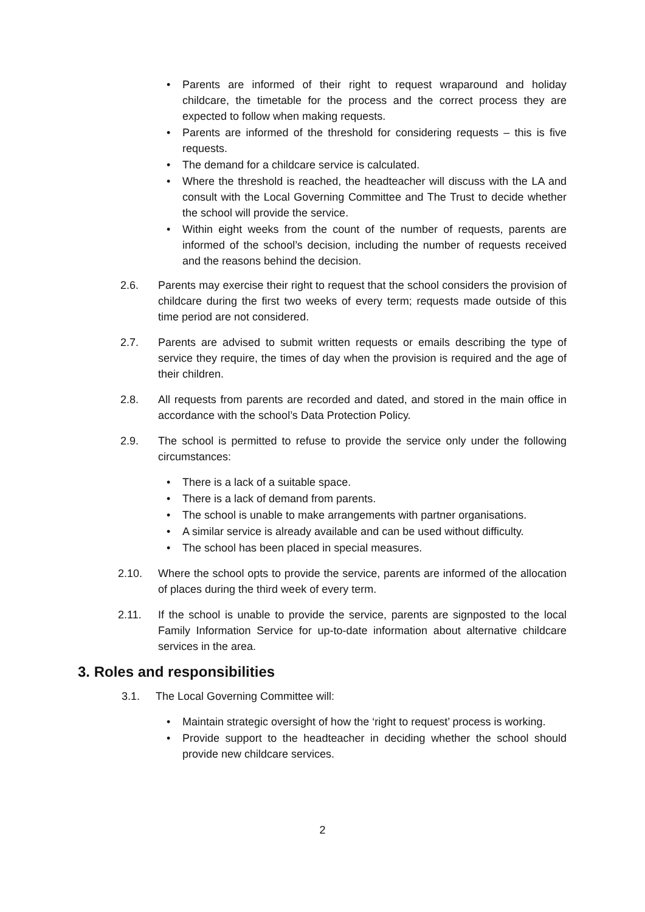• Parents are informed of their right to request wraparound and holiday childcare, the timetable for the process and the correct process they are expected to follow when making requests.
• Parents are informed of the threshold for considering requests – this is five requests.
• The demand for a childcare service is calculated.
• Where the threshold is reached, the headteacher will discuss with the LA and consult with the Local Governing Committee and The Trust to decide whether the school will provide the service.
• Within eight weeks from the count of the number of requests, parents are informed of the school’s decision, including the number of requests received and the reasons behind the decision.
2.6. Parents may exercise their right to request that the school considers the provision of childcare during the first two weeks of every term; requests made outside of this time period are not considered.
2.7. Parents are advised to submit written requests or emails describing the type of service they require, the times of day when the provision is required and the age of their children.
2.8. All requests from parents are recorded and dated, and stored in the main office in accordance with the school’s Data Protection Policy.
2.9. The school is permitted to refuse to provide the service only under the following circumstances:
• There is a lack of a suitable space.
• There is a lack of demand from parents.
• The school is unable to make arrangements with partner organisations.
• A similar service is already available and can be used without difficulty.
• The school has been placed in special measures.
2.10. Where the school opts to provide the service, parents are informed of the allocation of places during the third week of every term.
2.11. If the school is unable to provide the service, parents are signposted to the local Family Information Service for up-to-date information about alternative childcare services in the area.
3. Roles and responsibilities
3.1. The Local Governing Committee will:
• Maintain strategic oversight of how the ‘right to request’ process is working.
• Provide support to the headteacher in deciding whether the school should provide new childcare services.
2